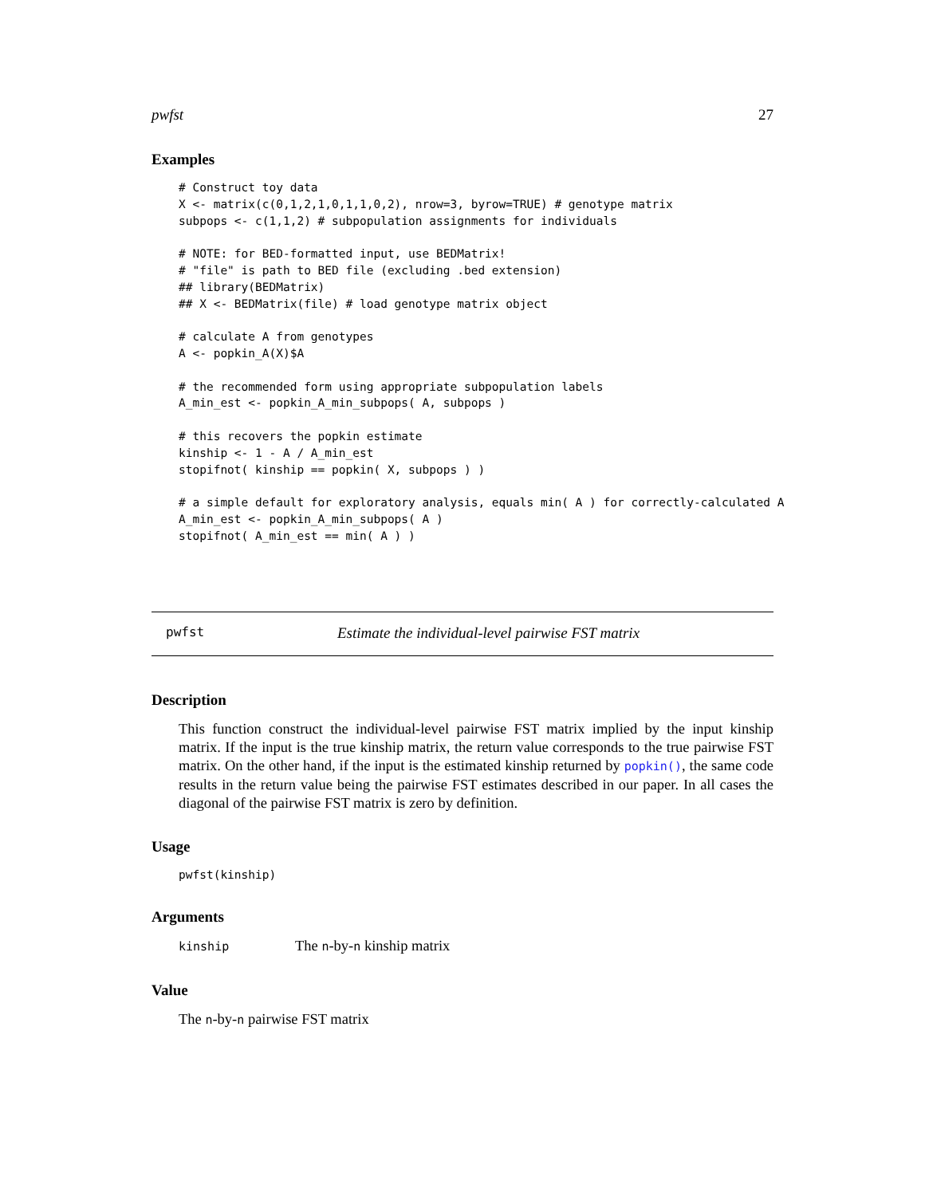pwfst 27
Examples
# Construct toy data
X <- matrix(c(0,1,2,1,0,1,1,0,2), nrow=3, byrow=TRUE) # genotype matrix
subpops <- c(1,1,2) # subpopulation assignments for individuals

# NOTE: for BED-formatted input, use BEDMatrix!
# "file" is path to BED file (excluding .bed extension)
## library(BEDMatrix)
## X <- BEDMatrix(file) # load genotype matrix object

# calculate A from genotypes
A <- popkin_A(X)$A

# the recommended form using appropriate subpopulation labels
A_min_est <- popkin_A_min_subpops( A, subpops )

# this recovers the popkin estimate
kinship <- 1 - A / A_min_est
stopifnot( kinship == popkin( X, subpops ) )

# a simple default for exploratory analysis, equals min( A ) for correctly-calculated A
A_min_est <- popkin_A_min_subpops( A )
stopifnot( A_min_est == min( A ) )
pwfst Estimate the individual-level pairwise FST matrix
Description
This function construct the individual-level pairwise FST matrix implied by the input kinship matrix. If the input is the true kinship matrix, the return value corresponds to the true pairwise FST matrix. On the other hand, if the input is the estimated kinship returned by popkin(), the same code results in the return value being the pairwise FST estimates described in our paper. In all cases the diagonal of the pairwise FST matrix is zero by definition.
Usage
pwfst(kinship)
Arguments
kinship The n-by-n kinship matrix
Value
The n-by-n pairwise FST matrix